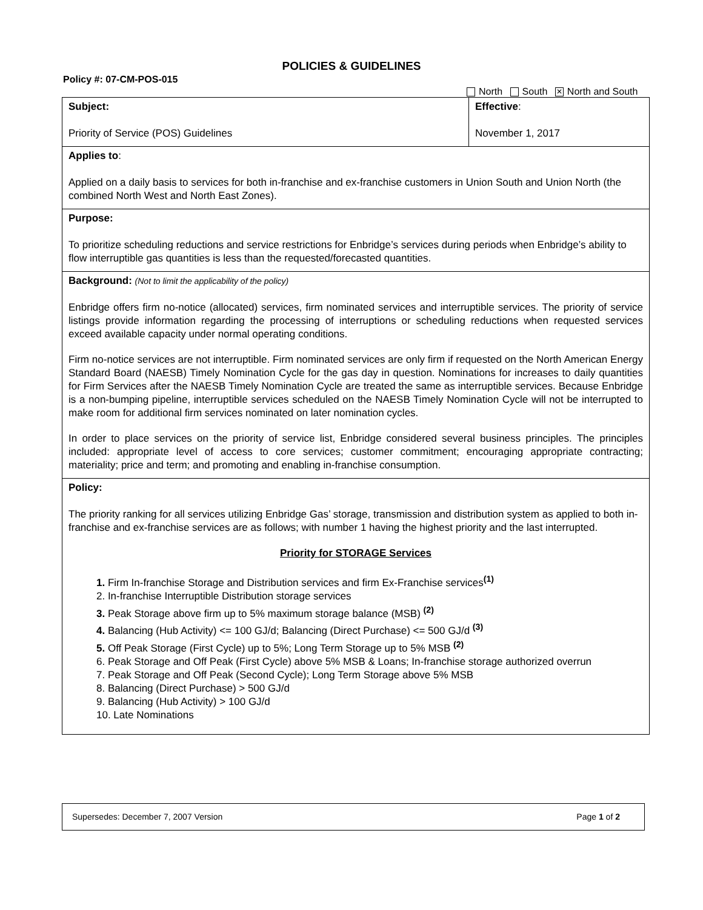POLICIES & GUIDELINES
Policy #: 07-CM-POS-015
North South ✕ North and South
| Subject: Priority of Service (POS) Guidelines | Effective : November 1, 2017 |
| Applies to : Applied on a daily basis to services for both in-franchise and ex-franchise customers in Union South and Union North (the combined North West and North East Zones). | |
| Purpose: To prioritize scheduling reductions and service restrictions for Enbridge’s services during periods when Enbridge’s ability to flow interruptible gas quantities is less than the requested/forecasted quantities. | |
| Background: (Not to limit the applicability of the policy) Enbridge offers firm no-notice (allocated) services, firm nominated services and interruptible services. The priority of service listings provide information regarding the processing of interruptions or scheduling reductions when requested services exceed available capacity under normal operating conditions. Firm no-notice services are not interruptible. Firm nominated services are only firm if requested on the North American Energy Standard Board (NAESB) Timely Nomination Cycle for the gas day in question. Nominations for increases to daily quantities for Firm Services after the NAESB Timely Nomination Cycle are treated the same as interruptible services. Because Enbridge is a non-bumping pipeline, interruptible services scheduled on the NAESB Timely Nomination Cycle will not be interrupted to make room for additional firm services nominated on later nomination cycles. In order to place services on the priority of service list, Enbridge considered several business principles. The principles included: appropriate level of access to core services; customer commitment; encouraging appropriate contracting; materiality; price and term; and promoting and enabling in-franchise consumption. | |
| Policy: The priority ranking for all services utilizing Enbridge Gas’ storage, transmission and distribution system as applied to both in-franchise and ex-franchise services are as follows; with number 1 having the highest priority and the last interrupted. Priority for STORAGE Services 1. Firm In-franchise Storage and Distribution services and firm Ex-Franchise services<sup>(1)</sup> 2. In-franchise Interruptible Distribution storage services 3. Peak Storage above firm up to 5% maximum storage balance (MSB) <sup>(2)</sup> 4. Balancing (Hub Activity) <= 100 GJ/d; Balancing (Direct Purchase) <= 500 GJ/d <sup>(3)</sup> 5. Off Peak Storage (First Cycle) up to 5%; Long Term Storage up to 5% MSB <sup>(2)</sup> 6. Peak Storage and Off Peak (First Cycle) above 5% MSB & Loans; In-franchise storage authorized overrun 7. Peak Storage and Off Peak (Second Cycle); Long Term Storage above 5% MSB 8. Balancing (Direct Purchase) > 500 GJ/d 9. Balancing (Hub Activity) > 100 GJ/d 10. Late Nominations | |
Supersedes: December 7, 2007 Version Page 1 of 2